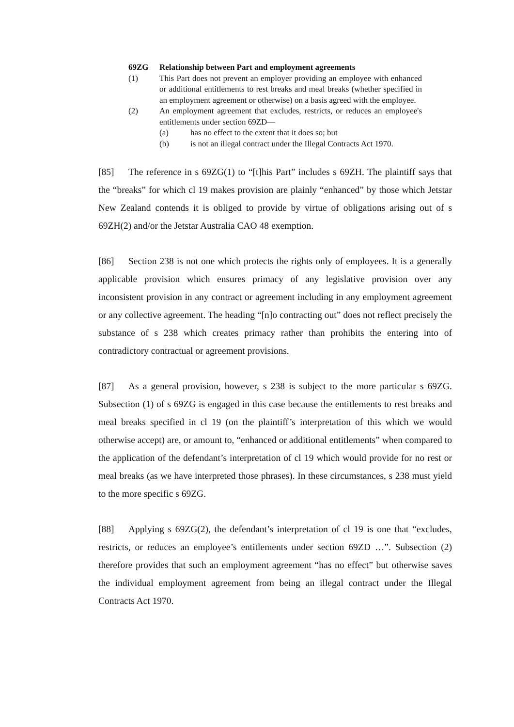69ZG Relationship between Part and employment agreements
(1) This Part does not prevent an employer providing an employee with enhanced or additional entitlements to rest breaks and meal breaks (whether specified in an employment agreement or otherwise) on a basis agreed with the employee.
(2) An employment agreement that excludes, restricts, or reduces an employee's entitlements under section 69ZD—
(a) has no effect to the extent that it does so; but
(b) is not an illegal contract under the Illegal Contracts Act 1970.
[85] The reference in s 69ZG(1) to “[t]his Part” includes s 69ZH. The plaintiff says that the “breaks” for which cl 19 makes provision are plainly “enhanced” by those which Jetstar New Zealand contends it is obliged to provide by virtue of obligations arising out of s 69ZH(2) and/or the Jetstar Australia CAO 48 exemption.
[86] Section 238 is not one which protects the rights only of employees. It is a generally applicable provision which ensures primacy of any legislative provision over any inconsistent provision in any contract or agreement including in any employment agreement or any collective agreement. The heading “[n]o contracting out” does not reflect precisely the substance of s 238 which creates primacy rather than prohibits the entering into of contradictory contractual or agreement provisions.
[87] As a general provision, however, s 238 is subject to the more particular s 69ZG. Subsection (1) of s 69ZG is engaged in this case because the entitlements to rest breaks and meal breaks specified in cl 19 (on the plaintiff’s interpretation of this which we would otherwise accept) are, or amount to, “enhanced or additional entitlements” when compared to the application of the defendant’s interpretation of cl 19 which would provide for no rest or meal breaks (as we have interpreted those phrases). In these circumstances, s 238 must yield to the more specific s 69ZG.
[88] Applying s 69ZG(2), the defendant’s interpretation of cl 19 is one that “excludes, restricts, or reduces an employee’s entitlements under section 69ZD …”. Subsection (2) therefore provides that such an employment agreement “has no effect” but otherwise saves the individual employment agreement from being an illegal contract under the Illegal Contracts Act 1970.